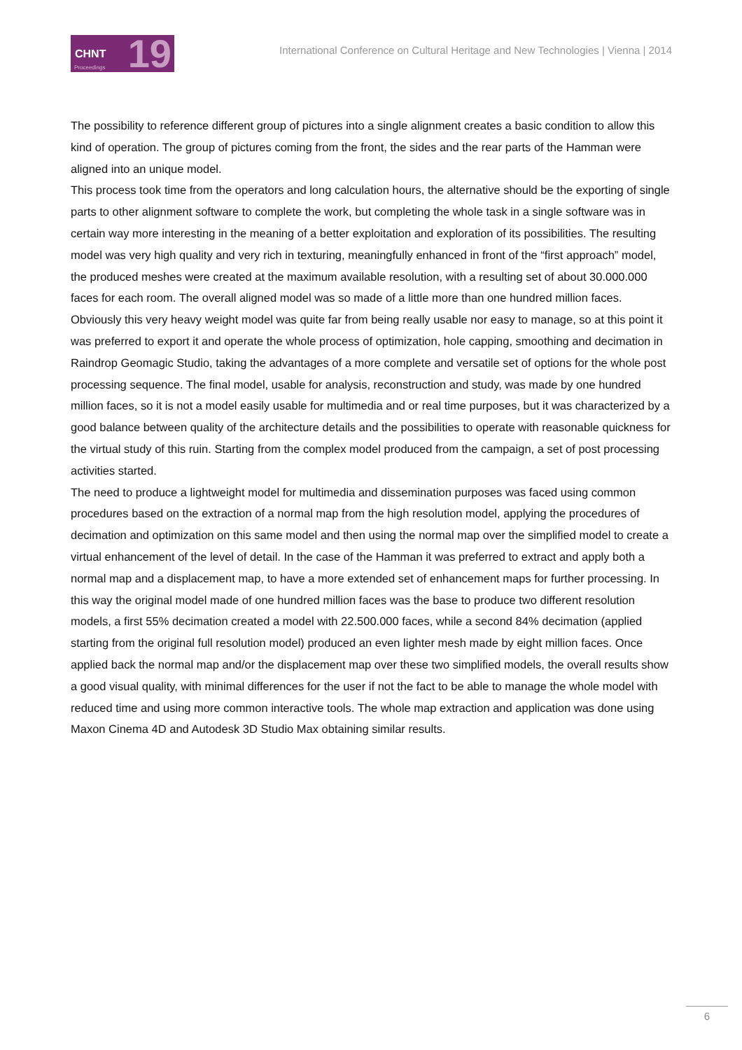CHNT 19 Proceedings
International Conference on Cultural Heritage and New Technologies | Vienna | 2014
The possibility to reference different group of pictures into a single alignment creates a basic condition to allow this kind of operation. The group of pictures coming from the front, the sides and the rear parts of the Hamman were aligned into an unique model.
This process took time from the operators and long calculation hours, the alternative should be the exporting of single parts to other alignment software to complete the work, but completing the whole task in a single software was in certain way more interesting in the meaning of a better exploitation and exploration of its possibilities. The resulting model was very high quality and very rich in texturing, meaningfully enhanced in front of the “first approach” model, the produced meshes were created at the maximum available resolution, with a resulting set of about 30.000.000 faces for each room. The overall aligned model was so made of a little more than one hundred million faces. Obviously this very heavy weight model was quite far from being really usable nor easy to manage, so at this point it was preferred to export it and operate the whole process of optimization, hole capping, smoothing and decimation in Raindrop Geomagic Studio, taking the advantages of a more complete and versatile set of options for the whole post processing sequence. The final model, usable for analysis, reconstruction and study, was made by one hundred million faces, so it is not a model easily usable for multimedia and or real time purposes, but it was characterized by a good balance between quality of the architecture details and the possibilities to operate with reasonable quickness for the virtual study of this ruin. Starting from the complex model produced from the campaign, a set of post processing activities started.
The need to produce a lightweight model for multimedia and dissemination purposes was faced using common procedures based on the extraction of a normal map from the high resolution model, applying the procedures of decimation and optimization on this same model and then using the normal map over the simplified model to create a virtual enhancement of the level of detail. In the case of the Hamman it was preferred to extract and apply both a normal map and a displacement map, to have a more extended set of enhancement maps for further processing. In this way the original model made of one hundred million faces was the base to produce two different resolution models, a first 55% decimation created a model with 22.500.000 faces, while a second 84% decimation (applied starting from the original full resolution model) produced an even lighter mesh made by eight million faces. Once applied back the normal map and/or the displacement map over these two simplified models, the overall results show a good visual quality, with minimal differences for the user if not the fact to be able to manage the whole model with reduced time and using more common interactive tools. The whole map extraction and application was done using Maxon Cinema 4D and Autodesk 3D Studio Max obtaining similar results.
6